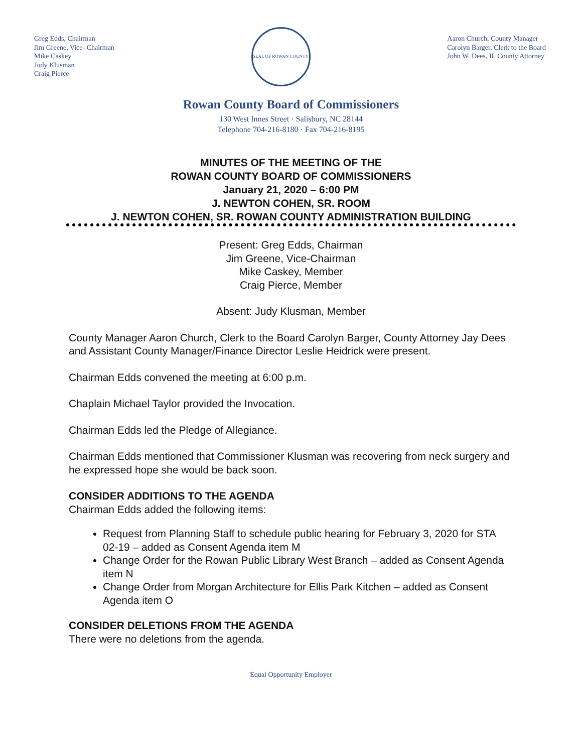Greg Edds, Chairman
Jim Greene, Vice- Chairman
Mike Caskey
Judy Klusman
Craig Pierce
SEAL OF ROWAN COUNTY
Aaron Church, County Manager
Carolyn Barger, Clerk to the Board
John W. Dees, II, County Attorney
Rowan County Board of Commissioners
130 West Innes Street · Salisbury, NC 28144
Telephone 704-216-8180 · Fax 704-216-8195
MINUTES OF THE MEETING OF THE
ROWAN COUNTY BOARD OF COMMISSIONERS
January 21, 2020 – 6:00 PM
J. NEWTON COHEN, SR. ROOM
J. NEWTON COHEN, SR. ROWAN COUNTY ADMINISTRATION BUILDING
Present: Greg Edds, Chairman
Jim Greene, Vice-Chairman
Mike Caskey, Member
Craig Pierce, Member
Absent: Judy Klusman, Member
County Manager Aaron Church, Clerk to the Board Carolyn Barger, County Attorney Jay Dees and Assistant County Manager/Finance Director Leslie Heidrick were present.
Chairman Edds convened the meeting at 6:00 p.m.
Chaplain Michael Taylor provided the Invocation.
Chairman Edds led the Pledge of Allegiance.
Chairman Edds mentioned that Commissioner Klusman was recovering from neck surgery and he expressed hope she would be back soon.
CONSIDER ADDITIONS TO THE AGENDA
Chairman Edds added the following items:
Request from Planning Staff to schedule public hearing for February 3, 2020 for STA 02-19 – added as Consent Agenda item M
Change Order for the Rowan Public Library West Branch – added as Consent Agenda item N
Change Order from Morgan Architecture for Ellis Park Kitchen – added as Consent Agenda item O
CONSIDER DELETIONS FROM THE AGENDA
There were no deletions from the agenda.
Equal Opportunity Employer